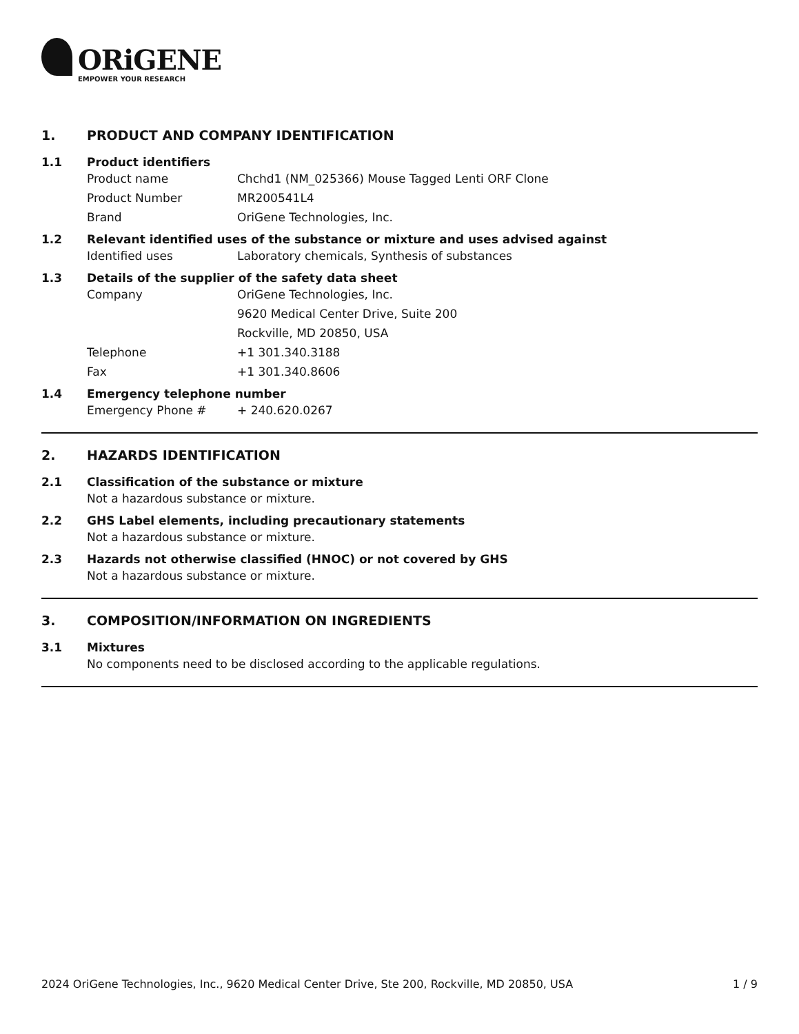ORiGENE
EMPOWER YOUR RESEARCH
1. PRODUCT AND COMPANY IDENTIFICATION
1.1 Product identifiers
Product name Chchd1 (NM_025366) Mouse Tagged Lenti ORF Clone
Product Number MR200541L4
Brand OriGene Technologies, Inc.
1.2 Relevant identified uses of the substance or mixture and uses advised against
Identified uses Laboratory chemicals, Synthesis of substances
1.3 Details of the supplier of the safety data sheet
Company OriGene Technologies, Inc.
9620 Medical Center Drive, Suite 200
Rockville, MD 20850, USA
Telephone +1 301.340.3188
Fax +1 301.340.8606
1.4 Emergency telephone number
Emergency Phone # + 240.620.0267
2. HAZARDS IDENTIFICATION
2.1 Classification of the substance or mixture
Not a hazardous substance or mixture.
2.2 GHS Label elements, including precautionary statements
Not a hazardous substance or mixture.
2.3 Hazards not otherwise classified (HNOC) or not covered by GHS
Not a hazardous substance or mixture.
3. COMPOSITION/INFORMATION ON INGREDIENTS
3.1 Mixtures
No components need to be disclosed according to the applicable regulations.
2024 OriGene Technologies, Inc., 9620 Medical Center Drive, Ste 200, Rockville, MD 20850, USA 1 / 9